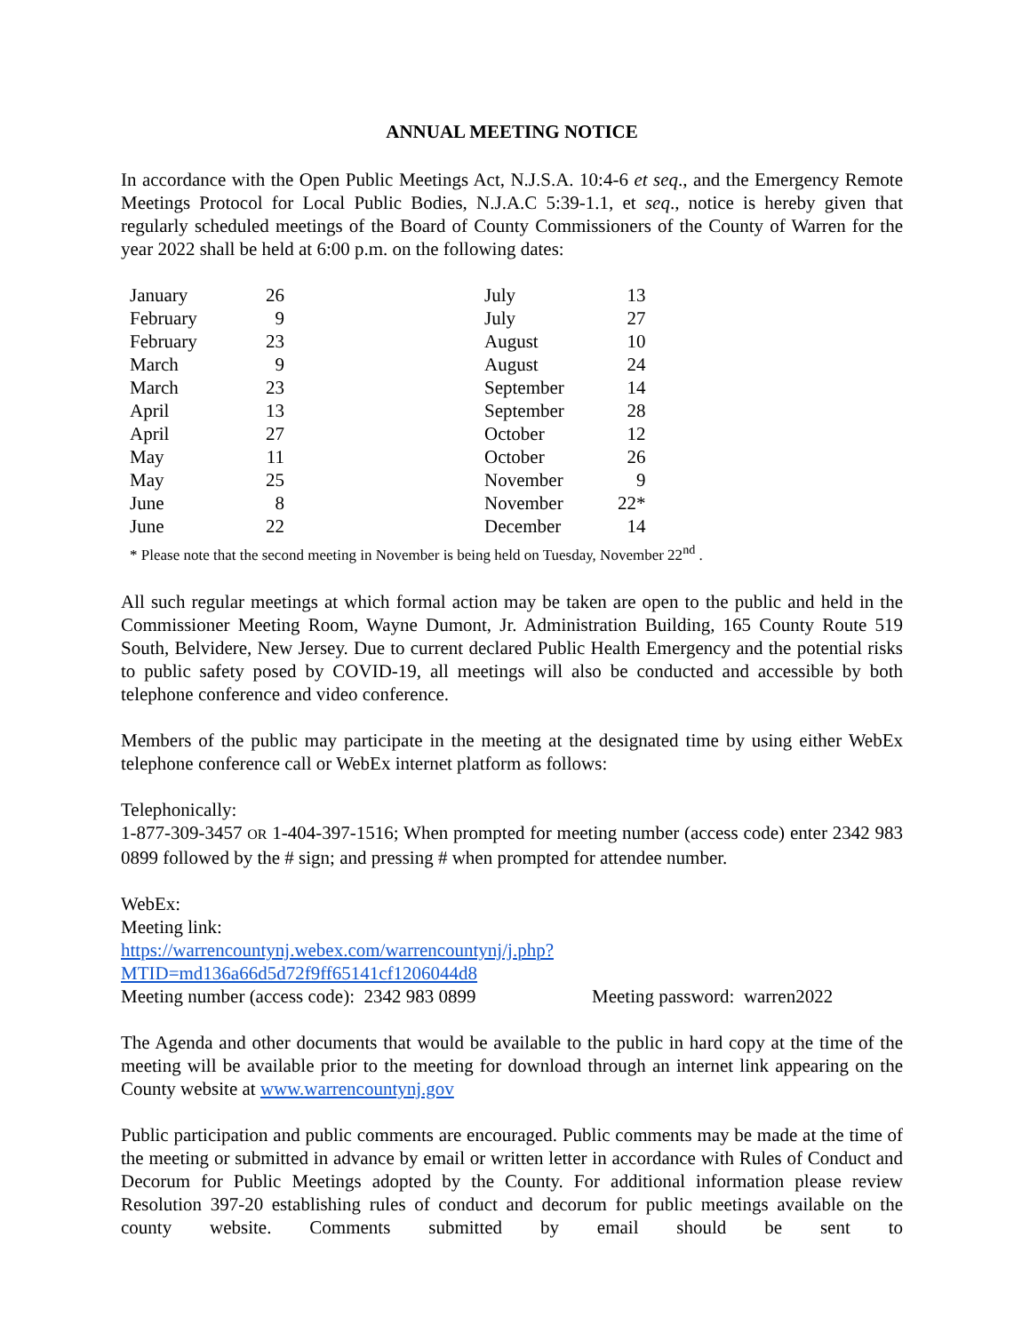ANNUAL MEETING NOTICE
In accordance with the Open Public Meetings Act, N.J.S.A. 10:4-6 et seq., and the Emergency Remote Meetings Protocol for Local Public Bodies, N.J.A.C 5:39-1.1, et seq., notice is hereby given that regularly scheduled meetings of the Board of County Commissioners of the County of Warren for the year 2022 shall be held at 6:00 p.m. on the following dates:
| January | 26 | | July | 13 |
| February | 9 | | July | 27 |
| February | 23 | | August | 10 |
| March | 9 | | August | 24 |
| March | 23 | | September | 14 |
| April | 13 | | September | 28 |
| April | 27 | | October | 12 |
| May | 11 | | October | 26 |
| May | 25 | | November | 9 |
| June | 8 | | November | 22* |
| June | 22 | | December | 14 |
* Please note that the second meeting in November is being held on Tuesday, November 22<sup>nd</sup> .
All such regular meetings at which formal action may be taken are open to the public and held in the Commissioner Meeting Room, Wayne Dumont, Jr. Administration Building, 165 County Route 519 South, Belvidere, New Jersey. Due to current declared Public Health Emergency and the potential risks to public safety posed by COVID-19, all meetings will also be conducted and accessible by both telephone conference and video conference.
Members of the public may participate in the meeting at the designated time by using either WebEx telephone conference call or WebEx internet platform as follows:
Telephonically:
1-877-309-3457 OR 1-404-397-1516; When prompted for meeting number (access code) enter 2342 983 0899 followed by the # sign; and pressing # when prompted for attendee number.
WebEx:
Meeting link:
https://warrencountynj.webex.com/warrencountynj/j.php?MTID=md136a66d5d72f9ff65141cf1206044d8
Meeting number (access code): 2342 983 0899 Meeting password: warren2022
The Agenda and other documents that would be available to the public in hard copy at the time of the meeting will be available prior to the meeting for download through an internet link appearing on the County website at www.warrencountynj.gov
Public participation and public comments are encouraged. Public comments may be made at the time of the meeting or submitted in advance by email or written letter in accordance with Rules of Conduct and Decorum for Public Meetings adopted by the County. For additional information please review Resolution 397-20 establishing rules of conduct and decorum for public meetings available on the county website. Comments submitted by email should be sent to